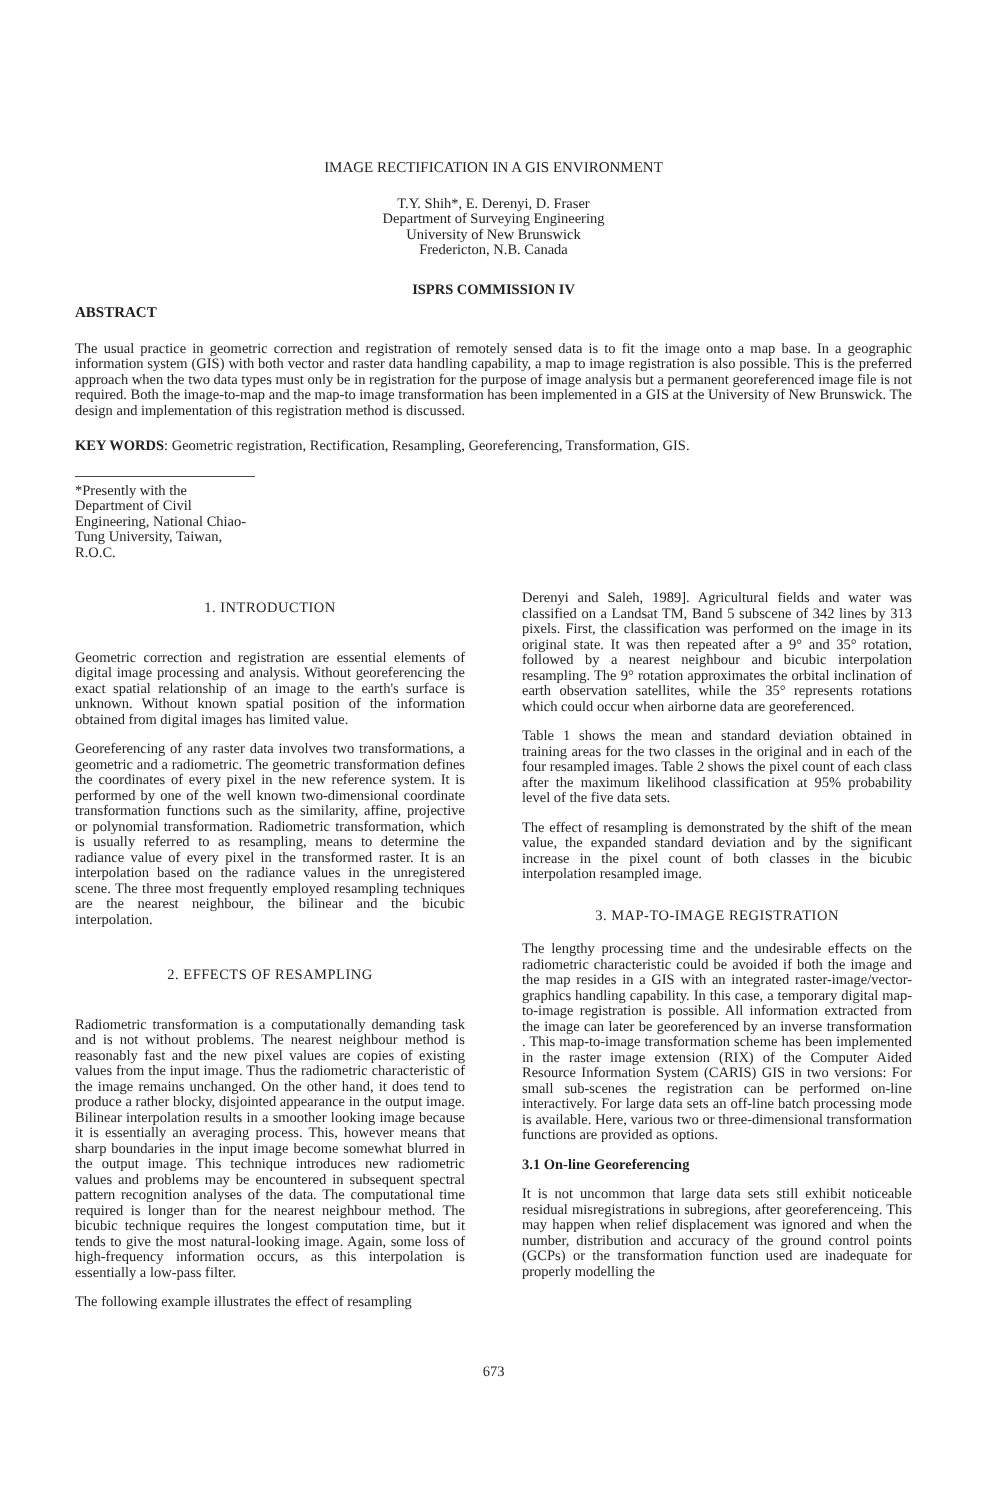IMAGE RECTIFICATION IN A GIS ENVIRONMENT
T.Y. Shih*, E. Derenyi, D. Fraser
Department of Surveying Engineering
University of New Brunswick
Fredericton, N.B. Canada
ISPRS COMMISSION IV
ABSTRACT
The usual practice in geometric correction and registration of remotely sensed data is to fit the image onto a map base. In a geographic information system (GIS) with both vector and raster data handling capability, a map to image registration is also possible. This is the preferred approach when the two data types must only be in registration for the purpose of image analysis but a permanent georeferenced image file is not required. Both the image-to-map and the map-to image transformation has been implemented in a GIS at the University of New Brunswick. The design and implementation of this registration method is discussed.
KEY WORDS: Geometric registration, Rectification, Resampling, Georeferencing, Transformation, GIS.
*Presently with the Department of Civil Engineering, National Chiao-Tung University, Taiwan, R.O.C.
1. INTRODUCTION
Geometric correction and registration are essential elements of digital image processing and analysis. Without georeferencing the exact spatial relationship of an image to the earth's surface is unknown. Without known spatial position of the information obtained from digital images has limited value.
Georeferencing of any raster data involves two transformations, a geometric and a radiometric. The geometric transformation defines the coordinates of every pixel in the new reference system. It is performed by one of the well known two-dimensional coordinate transformation functions such as the similarity, affine, projective or polynomial transformation. Radiometric transformation, which is usually referred to as resampling, means to determine the radiance value of every pixel in the transformed raster. It is an interpolation based on the radiance values in the unregistered scene. The three most frequently employed resampling techniques are the nearest neighbour, the bilinear and the bicubic interpolation.
2. EFFECTS OF RESAMPLING
Radiometric transformation is a computationally demanding task and is not without problems. The nearest neighbour method is reasonably fast and the new pixel values are copies of existing values from the input image. Thus the radiometric characteristic of the image remains unchanged. On the other hand, it does tend to produce a rather blocky, disjointed appearance in the output image. Bilinear interpolation results in a smoother looking image because it is essentially an averaging process. This, however means that sharp boundaries in the input image become somewhat blurred in the output image. This technique introduces new radiometric values and problems may be encountered in subsequent spectral pattern recognition analyses of the data. The computational time required is longer than for the nearest neighbour method. The bicubic technique requires the longest computation time, but it tends to give the most natural-looking image. Again, some loss of high-frequency information occurs, as this interpolation is essentially a low-pass filter.
The following example illustrates the effect of resampling
Derenyi and Saleh, 1989]. Agricultural fields and water was classified on a Landsat TM, Band 5 subscene of 342 lines by 313 pixels. First, the classification was performed on the image in its original state. It was then repeated after a 9° and 35° rotation, followed by a nearest neighbour and bicubic interpolation resampling. The 9° rotation approximates the orbital inclination of earth observation satellites, while the 35° represents rotations which could occur when airborne data are georeferenced.
Table 1 shows the mean and standard deviation obtained in training areas for the two classes in the original and in each of the four resampled images. Table 2 shows the pixel count of each class after the maximum likelihood classification at 95% probability level of the five data sets.
The effect of resampling is demonstrated by the shift of the mean value, the expanded standard deviation and by the significant increase in the pixel count of both classes in the bicubic interpolation resampled image.
3. MAP-TO-IMAGE REGISTRATION
The lengthy processing time and the undesirable effects on the radiometric characteristic could be avoided if both the image and the map resides in a GIS with an integrated raster-image/vector-graphics handling capability. In this case, a temporary digital map-to-image registration is possible. All information extracted from the image can later be georeferenced by an inverse transformation . This map-to-image transformation scheme has been implemented in the raster image extension (RIX) of the Computer Aided Resource Information System (CARIS) GIS in two versions: For small sub-scenes the registration can be performed on-line interactively. For large data sets an off-line batch processing mode is available. Here, various two or three-dimensional transformation functions are provided as options.
3.1 On-line Georeferencing
It is not uncommon that large data sets still exhibit noticeable residual misregistrations in subregions, after georeferenceing. This may happen when relief displacement was ignored and when the number, distribution and accuracy of the ground control points (GCPs) or the transformation function used are inadequate for properly modelling the
673